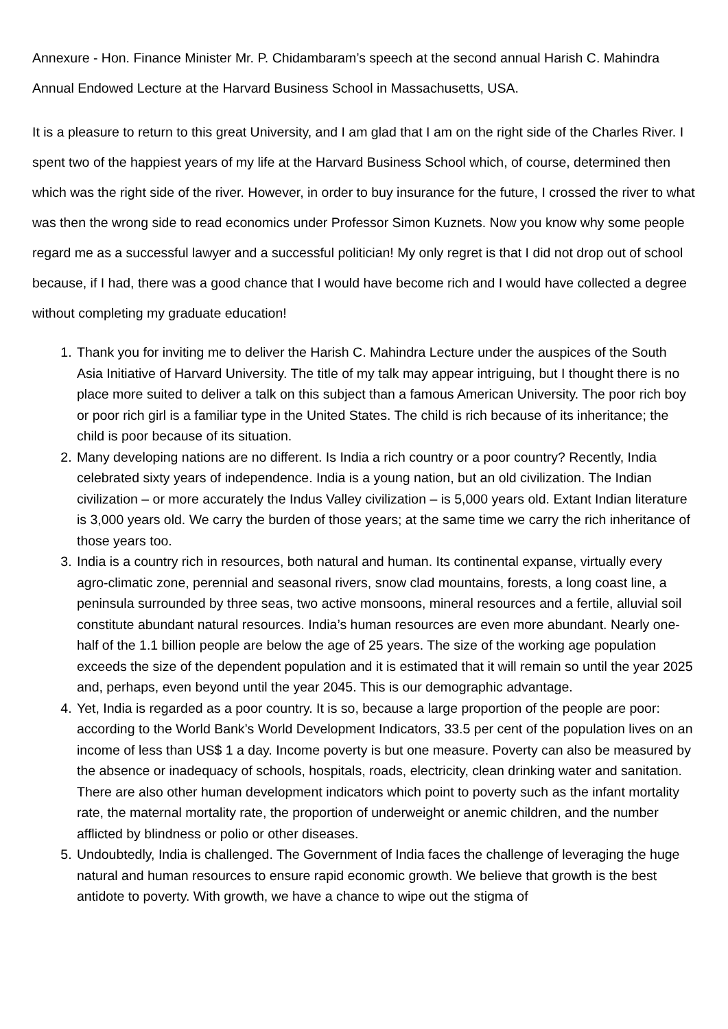Annexure - Hon. Finance Minister Mr. P. Chidambaram’s speech at the second annual Harish C. Mahindra Annual Endowed Lecture at the Harvard Business School in Massachusetts, USA.
It is a pleasure to return to this great University, and I am glad that I am on the right side of the Charles River. I spent two of the happiest years of my life at the Harvard Business School which, of course, determined then which was the right side of the river. However, in order to buy insurance for the future, I crossed the river to what was then the wrong side to read economics under Professor Simon Kuznets. Now you know why some people regard me as a successful lawyer and a successful politician! My only regret is that I did not drop out of school because, if I had, there was a good chance that I would have become rich and I would have collected a degree without completing my graduate education!
1. Thank you for inviting me to deliver the Harish C. Mahindra Lecture under the auspices of the South Asia Initiative of Harvard University. The title of my talk may appear intriguing, but I thought there is no place more suited to deliver a talk on this subject than a famous American University. The poor rich boy or poor rich girl is a familiar type in the United States. The child is rich because of its inheritance; the child is poor because of its situation.
2. Many developing nations are no different. Is India a rich country or a poor country? Recently, India celebrated sixty years of independence. India is a young nation, but an old civilization. The Indian civilization – or more accurately the Indus Valley civilization – is 5,000 years old. Extant Indian literature is 3,000 years old. We carry the burden of those years; at the same time we carry the rich inheritance of those years too.
3. India is a country rich in resources, both natural and human. Its continental expanse, virtually every agro-climatic zone, perennial and seasonal rivers, snow clad mountains, forests, a long coast line, a peninsula surrounded by three seas, two active monsoons, mineral resources and a fertile, alluvial soil constitute abundant natural resources. India’s human resources are even more abundant. Nearly one-half of the 1.1 billion people are below the age of 25 years. The size of the working age population exceeds the size of the dependent population and it is estimated that it will remain so until the year 2025 and, perhaps, even beyond until the year 2045. This is our demographic advantage.
4. Yet, India is regarded as a poor country. It is so, because a large proportion of the people are poor: according to the World Bank’s World Development Indicators, 33.5 per cent of the population lives on an income of less than US$ 1 a day. Income poverty is but one measure. Poverty can also be measured by the absence or inadequacy of schools, hospitals, roads, electricity, clean drinking water and sanitation. There are also other human development indicators which point to poverty such as the infant mortality rate, the maternal mortality rate, the proportion of underweight or anemic children, and the number afflicted by blindness or polio or other diseases.
5. Undoubtedly, India is challenged. The Government of India faces the challenge of leveraging the huge natural and human resources to ensure rapid economic growth. We believe that growth is the best antidote to poverty. With growth, we have a chance to wipe out the stigma of